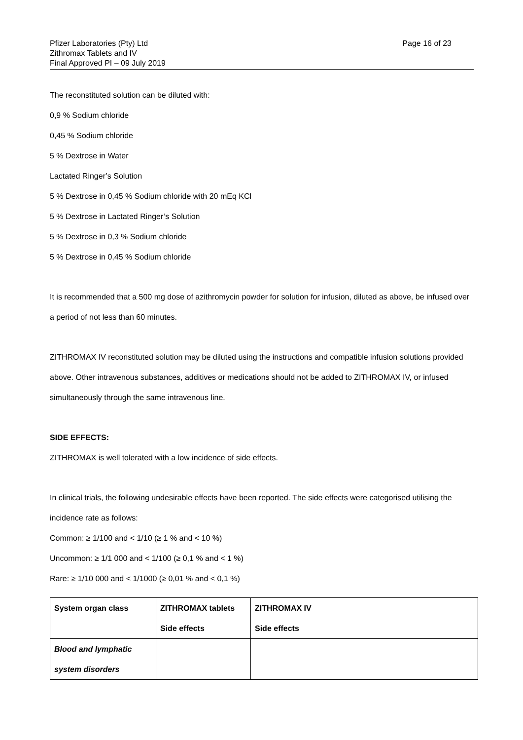Pfizer Laboratories (Pty) Ltd
Zithromax Tablets and IV
Final Approved PI – 09 July 2019
Page 16 of 23
The reconstituted solution can be diluted with:
0,9 % Sodium chloride
0,45 % Sodium chloride
5 % Dextrose in Water
Lactated Ringer’s Solution
5 % Dextrose in 0,45 % Sodium chloride with 20 mEq KCl
5 % Dextrose in Lactated Ringer’s Solution
5 % Dextrose in 0,3 % Sodium chloride
5 % Dextrose in 0,45 % Sodium chloride
It is recommended that a 500 mg dose of azithromycin powder for solution for infusion, diluted as above, be infused over a period of not less than 60 minutes.
ZITHROMAX IV reconstituted solution may be diluted using the instructions and compatible infusion solutions provided above. Other intravenous substances, additives or medications should not be added to ZITHROMAX IV, or infused simultaneously through the same intravenous line.
SIDE EFFECTS:
ZITHROMAX is well tolerated with a low incidence of side effects.
In clinical trials, the following undesirable effects have been reported. The side effects were categorised utilising the incidence rate as follows:
Common: ≥ 1/100 and < 1/10 (≥ 1 % and < 10 %)
Uncommon: ≥ 1/1 000 and < 1/100 (≥ 0,1 % and < 1 %)
Rare: ≥ 1/10 000 and < 1/1000 (≥ 0,01 % and < 0,1 %)
| System organ class | ZITHROMAX tablets Side effects | ZITHROMAX IV Side effects |
| --- | --- | --- |
| Blood and lymphatic system disorders | | |